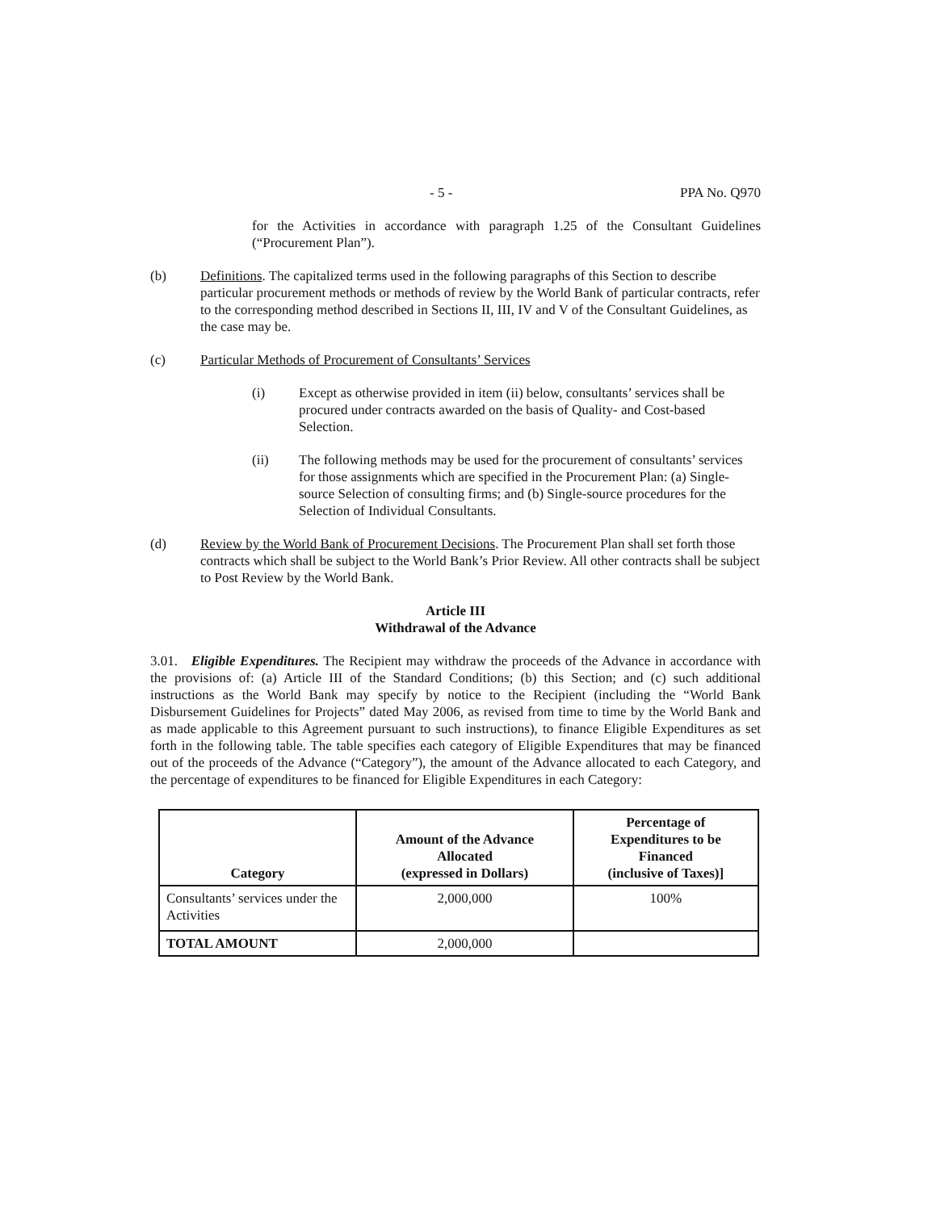- 5 - PPA No. Q970
for the Activities in accordance with paragraph 1.25 of the Consultant Guidelines (“Procurement Plan”).
(b) Definitions. The capitalized terms used in the following paragraphs of this Section to describe particular procurement methods or methods of review by the World Bank of particular contracts, refer to the corresponding method described in Sections II, III, IV and V of the Consultant Guidelines, as the case may be.
(c) Particular Methods of Procurement of Consultants’ Services
(i) Except as otherwise provided in item (ii) below, consultants’ services shall be procured under contracts awarded on the basis of Quality- and Cost-based Selection.
(ii) The following methods may be used for the procurement of consultants’ services for those assignments which are specified in the Procurement Plan: (a) Single-source Selection of consulting firms; and (b) Single-source procedures for the Selection of Individual Consultants.
(d) Review by the World Bank of Procurement Decisions. The Procurement Plan shall set forth those contracts which shall be subject to the World Bank’s Prior Review. All other contracts shall be subject to Post Review by the World Bank.
Article III
Withdrawal of the Advance
3.01. Eligible Expenditures. The Recipient may withdraw the proceeds of the Advance in accordance with the provisions of: (a) Article III of the Standard Conditions; (b) this Section; and (c) such additional instructions as the World Bank may specify by notice to the Recipient (including the “World Bank Disbursement Guidelines for Projects” dated May 2006, as revised from time to time by the World Bank and as made applicable to this Agreement pursuant to such instructions), to finance Eligible Expenditures as set forth in the following table. The table specifies each category of Eligible Expenditures that may be financed out of the proceeds of the Advance (“Category”), the amount of the Advance allocated to each Category, and the percentage of expenditures to be financed for Eligible Expenditures in each Category:
| Category | Amount of the Advance Allocated (expressed in Dollars) | Percentage of Expenditures to be Financed (inclusive of Taxes)] |
| --- | --- | --- |
| Consultants’ services under the Activities | 2,000,000 | 100% |
| TOTAL AMOUNT | 2,000,000 | |